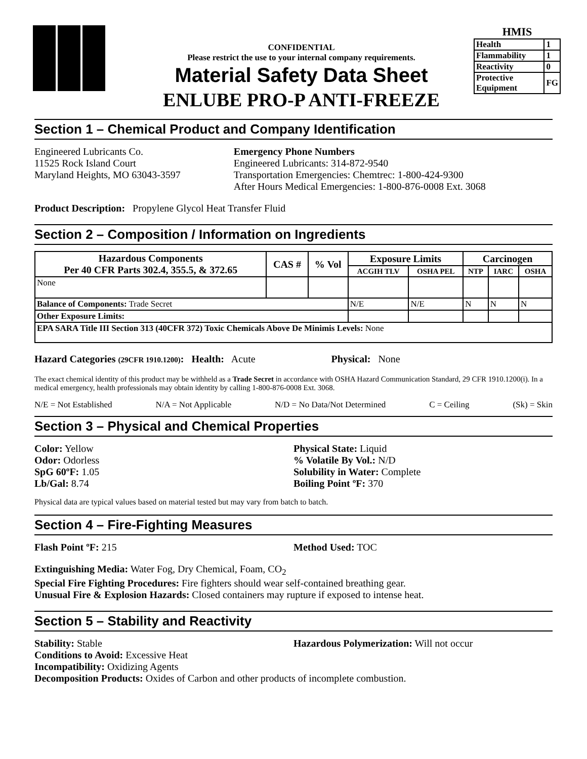CONFIDENTIAL
Please restrict the use to your internal company requirements.
Material Safety Data Sheet
ENLUBE PRO-P ANTI-FREEZE
HMIS
| Health | 1 |
| Flammability | 1 |
| Reactivity | 0 |
| Protective Equipment | FG |
Section 1 – Chemical Product and Company Identification
Engineered Lubricants Co.
11525 Rock Island Court
Maryland Heights, MO 63043-3597
Emergency Phone Numbers
Engineered Lubricants: 314-872-9540
Transportation Emergencies: Chemtrec: 1-800-424-9300
After Hours Medical Emergencies: 1-800-876-0008 Ext. 3068
Product Description: Propylene Glycol Heat Transfer Fluid
Section 2 – Composition / Information on Ingredients
| Hazardous Components Per 40 CFR Parts 302.4, 355.5, & 372.65 | CAS # | % Vol | Exposure Limits | | Carcinogen | | |
| --- | --- | --- | --- | --- | --- | --- | --- |
| | | | ACGIH TLV | OSHA PEL | NTP | IARC | OSHA |
| None | | | | | | | |
| Balance of Components: Trade Secret | | | N/E | N/E | N | N | N |
| Other Exposure Limits: | | | | | | | |
| EPA SARA Title III Section 313 (40CFR 372) Toxic Chemicals Above De Minimis Levels: None | | | | | | | |
Hazard Categories (29CFR 1910.1200): Health: Acute Physical: None
The exact chemical identity of this product may be withheld as a Trade Secret in accordance with OSHA Hazard Communication Standard, 29 CFR 1910.1200(i). In a medical emergency, health professionals may obtain identity by calling 1-800-876-0008 Ext. 3068.
N/E = Not Established N/A = Not Applicable N/D = No Data/Not Determined C = Ceiling (Sk) = Skin
Section 3 – Physical and Chemical Properties
Color: Yellow
Odor: Odorless
SpG 60ºF: 1.05
Lb/Gal: 8.74
Physical State: Liquid
% Volatile By Vol.: N/D
Solubility in Water: Complete
Boiling Point ºF: 370
Physical data are typical values based on material tested but may vary from batch to batch.
Section 4 – Fire-Fighting Measures
Flash Point ºF: 215 Method Used: TOC
Extinguishing Media: Water Fog, Dry Chemical, Foam, CO<sub>2</sub>
Special Fire Fighting Procedures: Fire fighters should wear self-contained breathing gear.
Unusual Fire & Explosion Hazards: Closed containers may rupture if exposed to intense heat.
Section 5 – Stability and Reactivity
Stability: Stable Hazardous Polymerization: Will not occur
Conditions to Avoid: Excessive Heat
Incompatibility: Oxidizing Agents
Decomposition Products: Oxides of Carbon and other products of incomplete combustion.